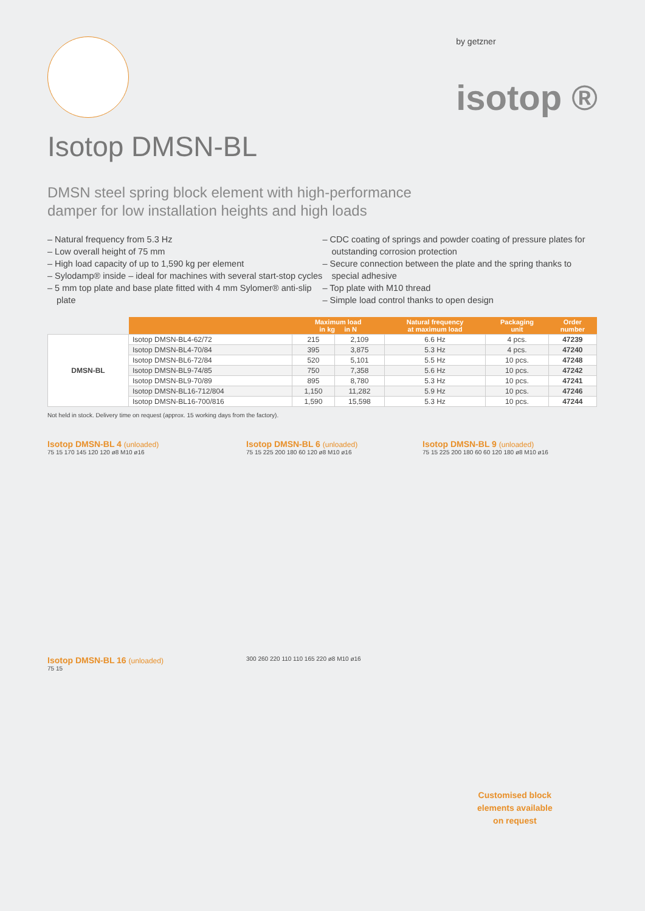by getzner
isotop ®
Isotop DMSN-BL
DMSN steel spring block element with high-performance
damper for low installation heights and high loads
– Natural frequency from 5.3 Hz
– Low overall height of 75 mm
– High load capacity of up to 1,590 kg per element
– Sylodamp® inside – ideal for machines with several start-stop cycles
– 5 mm top plate and base plate fitted with 4 mm Sylomer® anti-slip plate
– CDC coating of springs and powder coating of pressure plates for outstanding corrosion protection
– Secure connection between the plate and the spring thanks to special adhesive
– Top plate with M10 thread
– Simple load control thanks to open design
| | | Maximum load in kg in N | | Natural frequency at maximum load | Packaging unit | Order number |
| --- | --- | --- | --- | --- | --- | --- |
| DMSN-BL | Isotop DMSN-BL4-62/72 | 215 | 2,109 | 6.6 Hz | 4 pcs. | 47239 |
| | Isotop DMSN-BL4-70/84 | 395 | 3,875 | 5.3 Hz | 4 pcs. | 47240 |
| | Isotop DMSN-BL6-72/84 | 520 | 5,101 | 5.5 Hz | 10 pcs. | 47248 |
| | Isotop DMSN-BL9-74/85 | 750 | 7,358 | 5.6 Hz | 10 pcs. | 47242 |
| | Isotop DMSN-BL9-70/89 | 895 | 8,780 | 5.3 Hz | 10 pcs. | 47241 |
| | Isotop DMSN-BL16-712/804 | 1,150 | 11,282 | 5.9 Hz | 10 pcs. | 47246 |
| | Isotop DMSN-BL16-700/816 | 1,590 | 15,598 | 5.3 Hz | 10 pcs. | 47244 |
Not held in stock. Delivery time on request (approx. 15 working days from the factory).
Isotop DMSN-BL 4 (unloaded)
75 15 170 145 120 120 ø8 M10 ø16
Isotop DMSN-BL 6 (unloaded)
75 15 225 200 180 60 120 ø8 M10 ø16
Isotop DMSN-BL 9 (unloaded)
75 15 225 200 180 60 60 120 180 ø8 M10 ø16
Isotop DMSN-BL 16 (unloaded)
75 15
300 260 220 110 110 165 220 ø8 M10 ø16
Customised block
elements available
on request